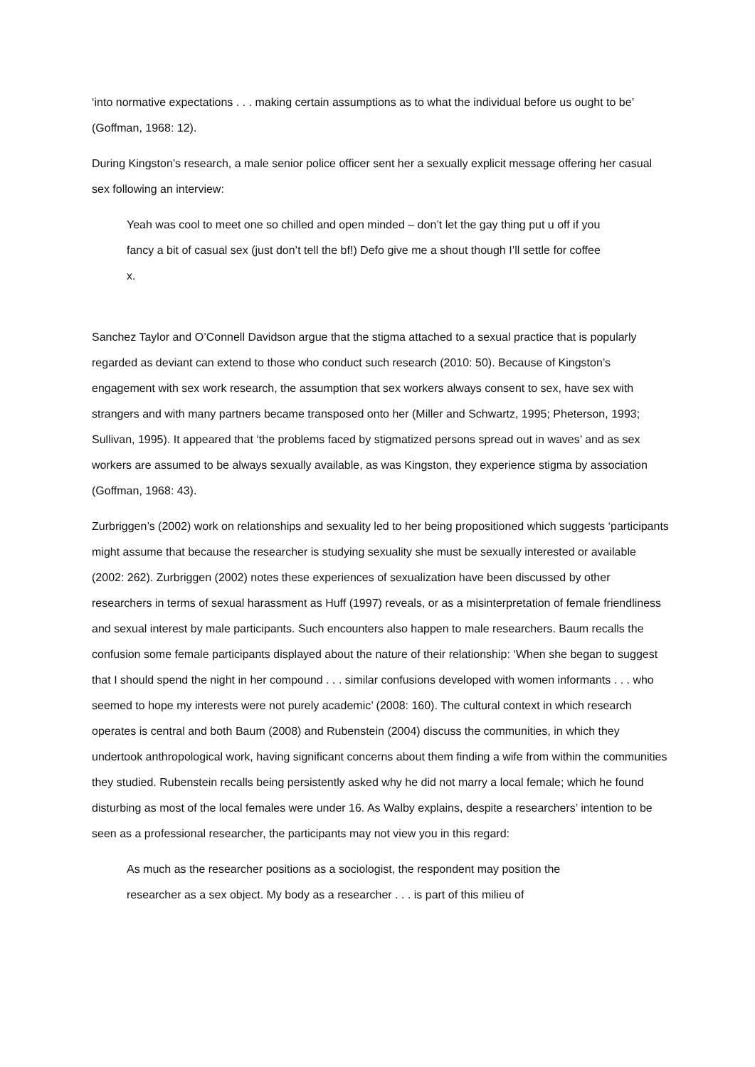‘into normative expectations . . . making certain assumptions as to what the individual before us ought to be’ (Goffman, 1968: 12).
During Kingston’s research, a male senior police officer sent her a sexually explicit message offering her casual sex following an interview:
Yeah was cool to meet one so chilled and open minded – don’t let the gay thing put u off if you fancy a bit of casual sex (just don’t tell the bf!) Defo give me a shout though I’ll settle for coffee x.
Sanchez Taylor and O’Connell Davidson argue that the stigma attached to a sexual practice that is popularly regarded as deviant can extend to those who conduct such research (2010: 50). Because of Kingston’s engagement with sex work research, the assumption that sex workers always consent to sex, have sex with strangers and with many partners became transposed onto her (Miller and Schwartz, 1995; Pheterson, 1993; Sullivan, 1995). It appeared that ‘the problems faced by stigmatized persons spread out in waves’ and as sex workers are assumed to be always sexually available, as was Kingston, they experience stigma by association (Goffman, 1968: 43).
Zurbriggen’s (2002) work on relationships and sexuality led to her being propositioned which suggests ‘participants might assume that because the researcher is studying sexuality she must be sexually interested or available (2002: 262). Zurbriggen (2002) notes these experiences of sexualization have been discussed by other researchers in terms of sexual harassment as Huff (1997) reveals, or as a misinterpretation of female friendliness and sexual interest by male participants. Such encounters also happen to male researchers. Baum recalls the confusion some female participants displayed about the nature of their relationship: ‘When she began to suggest that I should spend the night in her compound . . . similar confusions developed with women informants . . . who seemed to hope my interests were not purely academic’ (2008: 160). The cultural context in which research operates is central and both Baum (2008) and Rubenstein (2004) discuss the communities, in which they undertook anthropological work, having significant concerns about them finding a wife from within the communities they studied. Rubenstein recalls being persistently asked why he did not marry a local female; which he found disturbing as most of the local females were under 16. As Walby explains, despite a researchers’ intention to be seen as a professional researcher, the participants may not view you in this regard:
As much as the researcher positions as a sociologist, the respondent may position the researcher as a sex object. My body as a researcher . . . is part of this milieu of